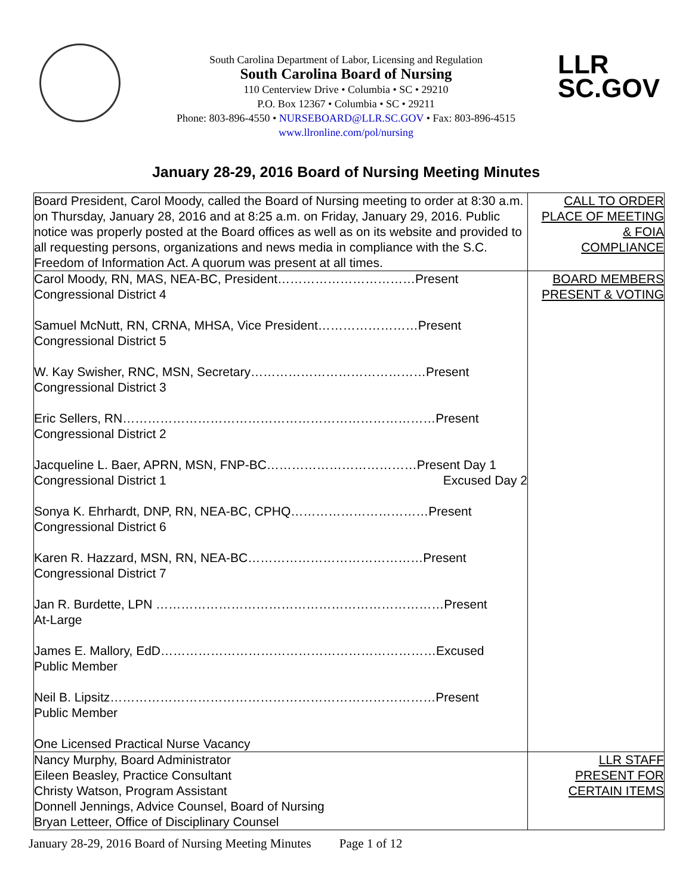LLR
SC.GOV
South Carolina Department of Labor, Licensing and Regulation
South Carolina Board of Nursing
110 Centerview Drive • Columbia • SC • 29210
P.O. Box 12367 • Columbia • SC • 29211
Phone: 803-896-4550 • NURSEBOARD@LLR.SC.GOV • Fax: 803-896-4515
www.llronline.com/pol/nursing
January 28-29, 2016 Board of Nursing Meeting Minutes
| Board President, Carol Moody, called the Board of Nursing meeting to order at 8:30 a.m. on Thursday, January 28, 2016 and at 8:25 a.m. on Friday, January 29, 2016. Public notice was properly posted at the Board offices as well as on its website and provided to all requesting persons, organizations and news media in compliance with the S.C. Freedom of Information Act. A quorum was present at all times. | CALL TO ORDER PLACE OF MEETING & FOIA COMPLIANCE |
| Carol Moody, RN, MAS, NEA-BC, President……………………………Present Congressional District 4 Samuel McNutt, RN, CRNA, MHSA, Vice President……………………Present Congressional District 5 W. Kay Swisher, RNC, MSN, Secretary……………………………………Present Congressional District 3 Eric Sellers, RN…………………………………………………………………Present Congressional District 2 Jacqueline L. Baer, APRN, MSN, FNP-BC………………………………Present Day 1 Congressional District 1 Excused Day 2 Sonya K. Ehrhardt, DNP, RN, NEA-BC, CPHQ……………………………Present Congressional District 6 Karen R. Hazzard, MSN, RN, NEA-BC……………………………………Present Congressional District 7 Jan R. Burdette, LPN ……………………………………………………………Present At-Large James E. Mallory, EdD…………………………………………………………Excused Public Member Neil B. Lipsitz……………………………………………………………………Present Public Member One Licensed Practical Nurse Vacancy | BOARD MEMBERS PRESENT & VOTING |
| Nancy Murphy, Board Administrator Eileen Beasley, Practice Consultant Christy Watson, Program Assistant Donnell Jennings, Advice Counsel, Board of Nursing Bryan Letteer, Office of Disciplinary Counsel | LLR STAFF PRESENT FOR CERTAIN ITEMS |
January 28-29, 2016 Board of Nursing Meeting Minutes Page 1 of 12